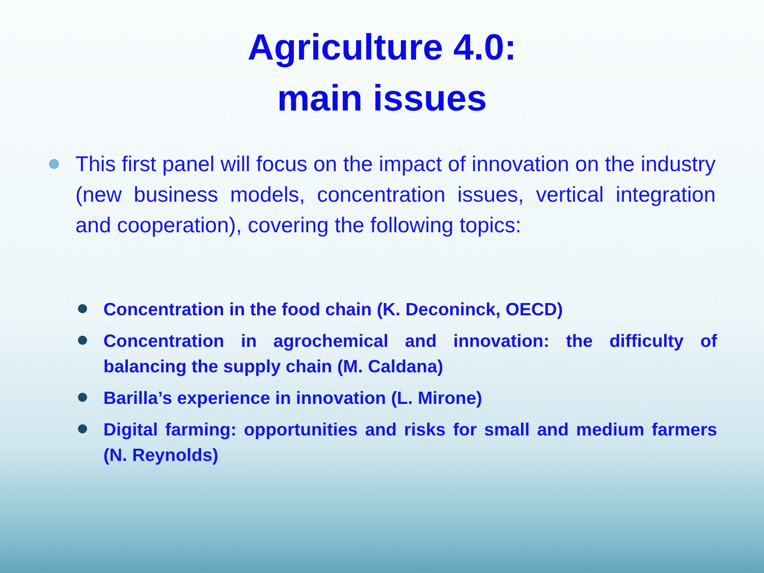Agriculture 4.0:
main issues
This first panel will focus on the impact of innovation on the industry (new business models, concentration issues, vertical integration and cooperation), covering the following topics:
Concentration in the food chain (K. Deconinck, OECD)
Concentration in agrochemical and innovation: the difficulty of balancing the supply chain (M. Caldana)
Barilla’s experience in innovation (L. Mirone)
Digital farming: opportunities and risks for small and medium farmers (N. Reynolds)